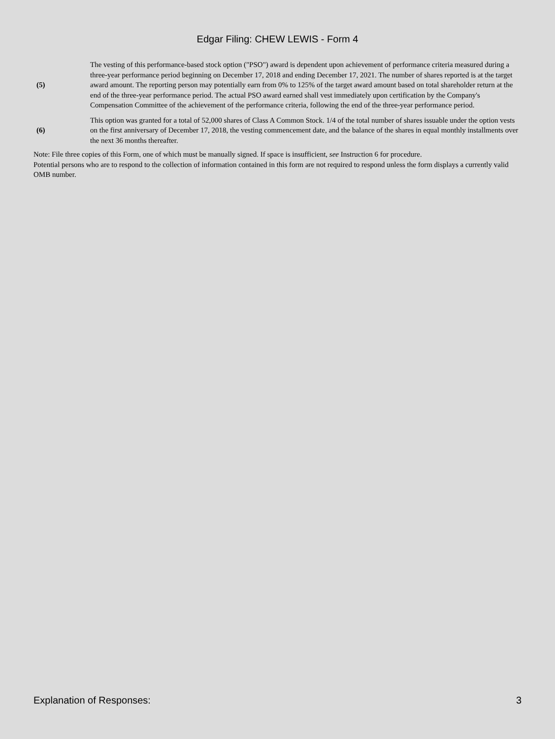Edgar Filing: CHEW LEWIS - Form 4
| (5) | The vesting of this performance-based stock option ("PSO") award is dependent upon achievement of performance criteria measured during a three-year performance period beginning on December 17, 2018 and ending December 17, 2021. The number of shares reported is at the target award amount. The reporting person may potentially earn from 0% to 125% of the target award amount based on total shareholder return at the end of the three-year performance period. The actual PSO award earned shall vest immediately upon certification by the Company's Compensation Committee of the achievement of the performance criteria, following the end of the three-year performance period. |
| (6) | This option was granted for a total of 52,000 shares of Class A Common Stock. 1/4 of the total number of shares issuable under the option vests on the first anniversary of December 17, 2018, the vesting commencement date, and the balance of the shares in equal monthly installments over the next 36 months thereafter. |
Note: File three copies of this Form, one of which must be manually signed. If space is insufficient, see Instruction 6 for procedure.
Potential persons who are to respond to the collection of information contained in this form are not required to respond unless the form displays a currently valid OMB number.
Explanation of Responses: 3